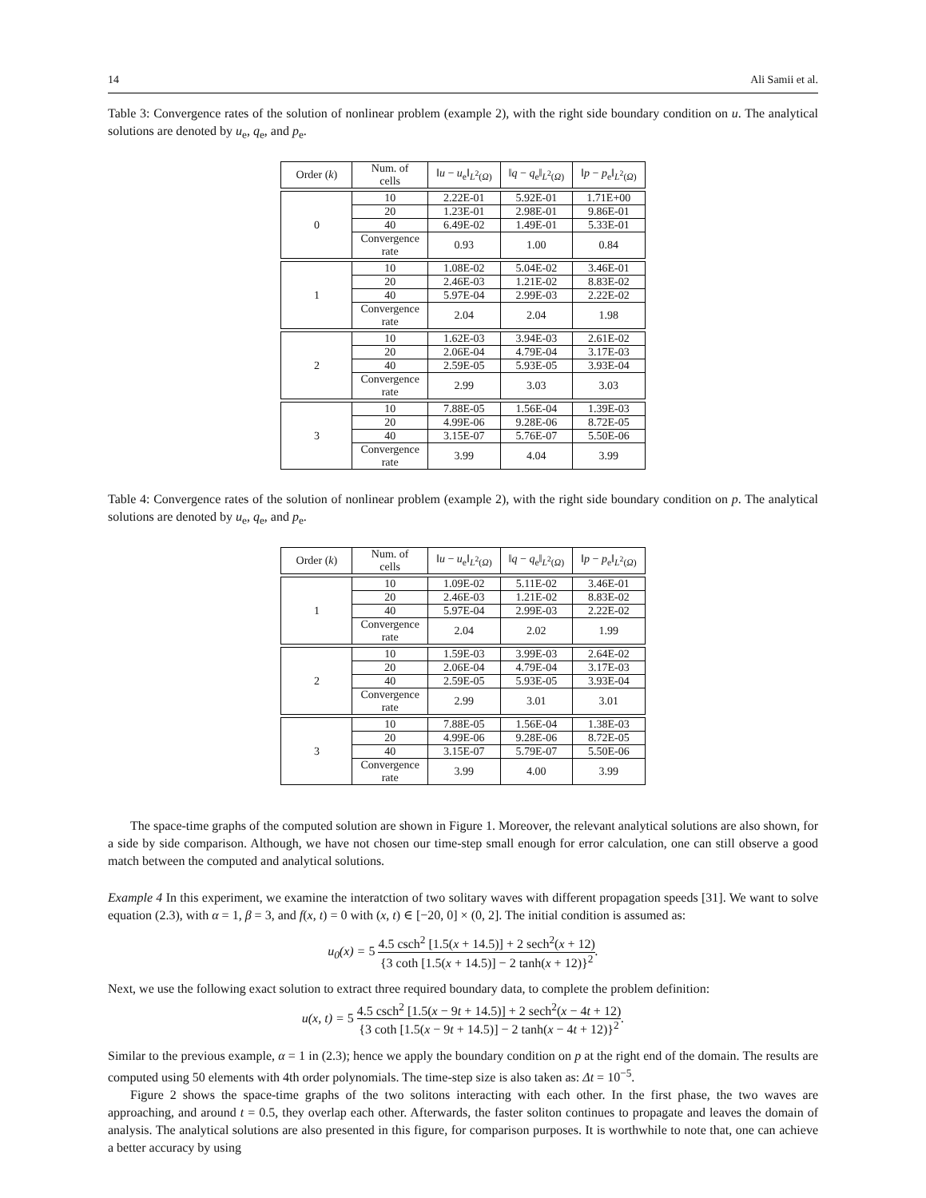14 Ali Samii et al.
Table 3: Convergence rates of the solution of nonlinear problem (example 2), with the right side boundary condition on u. The analytical solutions are denoted by u<sub>e</sub>, q<sub>e</sub>, and p<sub>e</sub>.
| Order ( k ) | Num. of cells | ‖ u − u<sub>e</sub>‖<sub>L<sup>2</sup>(Ω)</sub> | ‖ q − q<sub>e</sub>‖<sub>L<sup>2</sup>(Ω)</sub> | ‖ p − p<sub>e</sub>‖<sub>L<sup>2</sup>(Ω)</sub> |
| --- | --- | --- | --- | --- |
| 0 | 10 | 2.22E-01 | 5.92E-01 | 1.71E+00 |
| | 20 | 1.23E-01 | 2.98E-01 | 9.86E-01 |
| | 40 | 6.49E-02 | 1.49E-01 | 5.33E-01 |
| | Convergence rate | 0.93 | 1.00 | 0.84 |
| 1 | 10 | 1.08E-02 | 5.04E-02 | 3.46E-01 |
| | 20 | 2.46E-03 | 1.21E-02 | 8.83E-02 |
| | 40 | 5.97E-04 | 2.99E-03 | 2.22E-02 |
| | Convergence rate | 2.04 | 2.04 | 1.98 |
| 2 | 10 | 1.62E-03 | 3.94E-03 | 2.61E-02 |
| | 20 | 2.06E-04 | 4.79E-04 | 3.17E-03 |
| | 40 | 2.59E-05 | 5.93E-05 | 3.93E-04 |
| | Convergence rate | 2.99 | 3.03 | 3.03 |
| 3 | 10 | 7.88E-05 | 1.56E-04 | 1.39E-03 |
| | 20 | 4.99E-06 | 9.28E-06 | 8.72E-05 |
| | 40 | 3.15E-07 | 5.76E-07 | 5.50E-06 |
| | Convergence rate | 3.99 | 4.04 | 3.99 |
Table 4: Convergence rates of the solution of nonlinear problem (example 2), with the right side boundary condition on p. The analytical solutions are denoted by u<sub>e</sub>, q<sub>e</sub>, and p<sub>e</sub>.
| Order ( k ) | Num. of cells | ‖ u − u<sub>e</sub>‖<sub>L<sup>2</sup>(Ω)</sub> | ‖ q − q<sub>e</sub>‖<sub>L<sup>2</sup>(Ω)</sub> | ‖ p − p<sub>e</sub>‖<sub>L<sup>2</sup>(Ω)</sub> |
| --- | --- | --- | --- | --- |
| 1 | 10 | 1.09E-02 | 5.11E-02 | 3.46E-01 |
| | 20 | 2.46E-03 | 1.21E-02 | 8.83E-02 |
| | 40 | 5.97E-04 | 2.99E-03 | 2.22E-02 |
| | Convergence rate | 2.04 | 2.02 | 1.99 |
| 2 | 10 | 1.59E-03 | 3.99E-03 | 2.64E-02 |
| | 20 | 2.06E-04 | 4.79E-04 | 3.17E-03 |
| | 40 | 2.59E-05 | 5.93E-05 | 3.93E-04 |
| | Convergence rate | 2.99 | 3.01 | 3.01 |
| 3 | 10 | 7.88E-05 | 1.56E-04 | 1.38E-03 |
| | 20 | 4.99E-06 | 9.28E-06 | 8.72E-05 |
| | 40 | 3.15E-07 | 5.79E-07 | 5.50E-06 |
| | Convergence rate | 3.99 | 4.00 | 3.99 |
The space-time graphs of the computed solution are shown in Figure 1. Moreover, the relevant analytical solutions are also shown, for a side by side comparison. Although, we have not chosen our time-step small enough for error calculation, one can still observe a good match between the computed and analytical solutions.
Example 4 In this experiment, we examine the interatction of two solitary waves with different propagation speeds [31]. We want to solve equation (2.3), with α = 1, β = 3, and f(x, t) = 0 with (x, t) ∈ [−20, 0] × (0, 2]. The initial condition is assumed as:
u<sub>0</sub>(x) = 5 4.5 csch<sup>2</sup> [1.5(x + 14.5)] + 2 sech<sup>2</sup>(x + 12) {3 coth [1.5(x + 14.5)] − 2 tanh(x + 12)}<sup>2</sup>.
Next, we use the following exact solution to extract three required boundary data, to complete the problem definition:
u(x, t) = 5 4.5 csch<sup>2</sup> [1.5(x − 9t + 14.5)] + 2 sech<sup>2</sup>(x − 4t + 12) {3 coth [1.5(x − 9t + 14.5)] − 2 tanh(x − 4t + 12)}<sup>2</sup>.
Similar to the previous example, α = 1 in (2.3); hence we apply the boundary condition on p at the right end of the domain. The results are computed using 50 elements with 4th order polynomials. The time-step size is also taken as: Δt = 10<sup>−5</sup>.
Figure 2 shows the space-time graphs of the two solitons interacting with each other. In the first phase, the two waves are approaching, and around t = 0.5, they overlap each other. Afterwards, the faster soliton continues to propagate and leaves the domain of analysis. The analytical solutions are also presented in this figure, for comparison purposes. It is worthwhile to note that, one can achieve a better accuracy by using